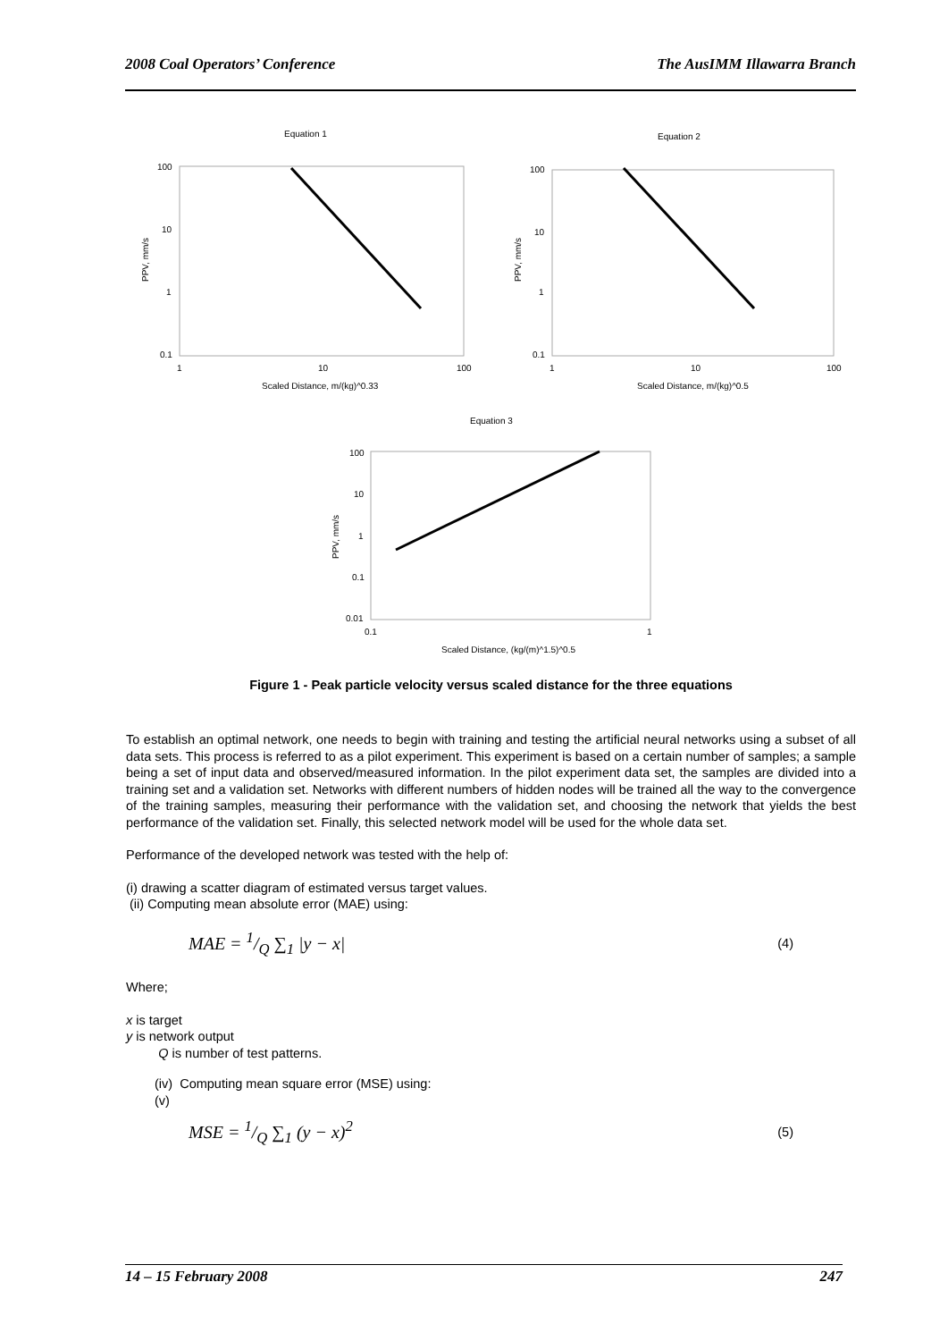2008 Coal Operators’ Conference The AusIMM Illawarra Branch
Equation 1
100
10
1
0.1
1
10
100
Scaled Distance, m/(kg)^0.33
PPV, mm/s
Equation 2
100
10
1
0.1
1
10
100
Scaled Distance, m/(kg)^0.5
PPV, mm/s
Equation 3
100
10
1
0.1
0.01
0.1
1
Scaled Distance, (kg/(m)^1.5)^0.5
PPV, mm/s
Figure 1 - Peak particle velocity versus scaled distance for the three equations
To establish an optimal network, one needs to begin with training and testing the artificial neural networks using a subset of all data sets. This process is referred to as a pilot experiment. This experiment is based on a certain number of samples; a sample being a set of input data and observed/measured information. In the pilot experiment data set, the samples are divided into a training set and a validation set. Networks with different numbers of hidden nodes will be trained all the way to the convergence of the training samples, measuring their performance with the validation set, and choosing the network that yields the best performance of the validation set. Finally, this selected network model will be used for the whole data set.
Performance of the developed network was tested with the help of:
(i) drawing a scatter diagram of estimated versus target values.
(ii) Computing mean absolute error (MAE) using:
MAE = 1/Q ∑<sub>1</sub> |y − x| (4)
Where;
x is target
y is network output
Q is number of test patterns.
(iv) Computing mean square error (MSE) using:
(v)
MSE = 1/Q ∑<sub>1</sub> (y − x)<sup>2</sup> (5)
14 – 15 February 2008 247